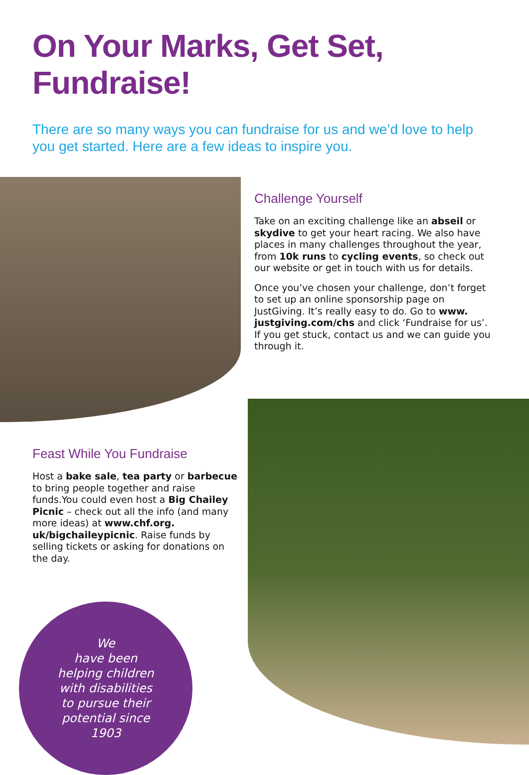On Your Marks, Get Set, Fundraise!
There are so many ways you can fundraise for us and we’d love to help you get started. Here are a few ideas to inspire you.
Challenge Yourself
Take on an exciting challenge like an abseil or skydive to get your heart racing. We also have places in many challenges throughout the year, from 10k runs to cycling events, so check out our website or get in touch with us for details.
Once you’ve chosen your challenge, don’t forget to set up an online sponsorship page on JustGiving. It’s really easy to do. Go to www. justgiving.com/chs and click ‘Fundraise for us’. If you get stuck, contact us and we can guide you through it.
Feast While You Fundraise
Host a bake sale, tea party or barbecue to bring people together and raise funds.You could even host a Big Chailey Picnic – check out all the info (and many more ideas) at www.chf.org. uk/bigchaileypicnic. Raise funds by selling tickets or asking for donations on the day.
We
have been
helping children
with disabilities
to pursue their
potential since
1903